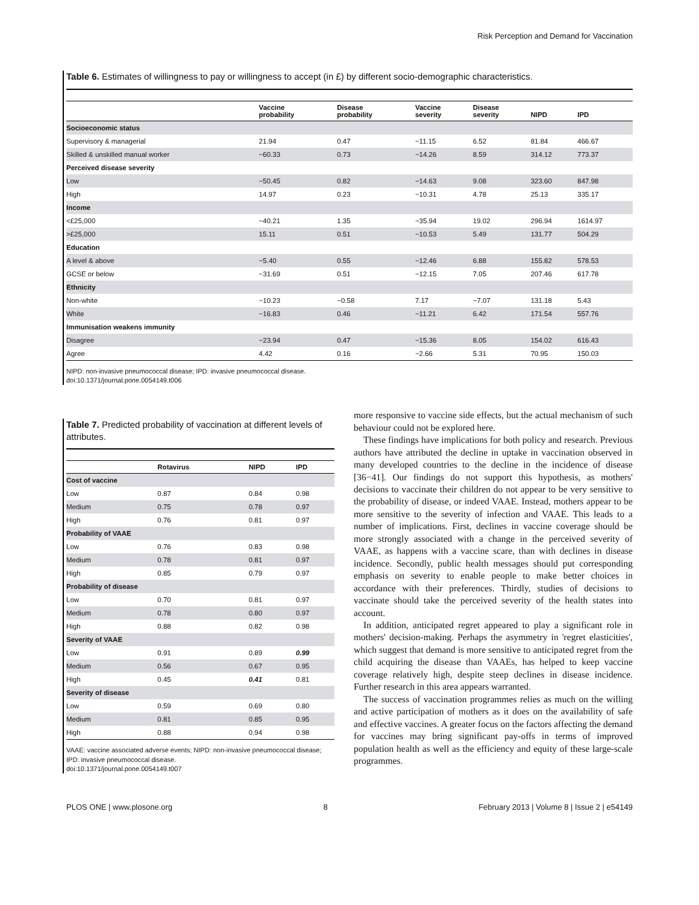Risk Perception and Demand for Vaccination
Table 6. Estimates of willingness to pay or willingness to accept (in £) by different socio-demographic characteristics.
| | Vaccine probability | Disease probability | Vaccine severity | Disease severity | NIPD | IPD |
| --- | --- | --- | --- | --- | --- | --- |
| Socioeconomic status | | | | | | |
| Supervisory & managerial | 21.94 | 0.47 | −11.15 | 6.52 | 81.84 | 466.67 |
| Skilled & unskilled manual worker | −60.33 | 0.73 | −14.26 | 8.59 | 314.12 | 773.37 |
| Perceived disease severity | | | | | | |
| Low | −50.45 | 0.82 | −14.63 | 9.08 | 323.60 | 847.98 |
| High | 14.97 | 0.23 | −10.31 | 4.78 | 25.13 | 335.17 |
| Income | | | | | | |
| <£25,000 | −40.21 | 1.35 | −35.94 | 19.02 | 296.94 | 1614.97 |
| >£25,000 | 15.11 | 0.51 | −10.53 | 5.49 | 131.77 | 504.29 |
| Education | | | | | | |
| A level & above | −5.40 | 0.55 | −12.46 | 6.88 | 155.82 | 578.53 |
| GCSE or below | −31.69 | 0.51 | −12.15 | 7.05 | 207.46 | 617.78 |
| Ethnicity | | | | | | |
| Non-white | −10.23 | −0.58 | 7.17 | −7.07 | 131.18 | 5.43 |
| White | −16.83 | 0.46 | −11.21 | 6.42 | 171.54 | 557.76 |
| Immunisation weakens immunity | | | | | | |
| Disagree | −23.94 | 0.47 | −15.36 | 8.05 | 154.02 | 616.43 |
| Agree | 4.42 | 0.16 | −2.66 | 5.31 | 70.95 | 150.03 |
NIPD: non-invasive pneumococcal disease; IPD: invasive pneumococcal disease.
doi:10.1371/journal.pone.0054149.t006
Table 7. Predicted probability of vaccination at different levels of attributes.
| | Rotavirus | NIPD | IPD |
| --- | --- | --- | --- |
| Cost of vaccine | | | |
| Low | 0.87 | 0.84 | 0.98 |
| Medium | 0.75 | 0.78 | 0.97 |
| High | 0.76 | 0.81 | 0.97 |
| Probability of VAAE | | | |
| Low | 0.76 | 0.83 | 0.98 |
| Medium | 0.78 | 0.81 | 0.97 |
| High | 0.85 | 0.79 | 0.97 |
| Probability of disease | | | |
| Low | 0.70 | 0.81 | 0.97 |
| Medium | 0.78 | 0.80 | 0.97 |
| High | 0.88 | 0.82 | 0.98 |
| Severity of VAAE | | | |
| Low | 0.91 | 0.89 | 0.99 |
| Medium | 0.56 | 0.67 | 0.95 |
| High | 0.45 | 0.41 | 0.81 |
| Severity of disease | | | |
| Low | 0.59 | 0.69 | 0.80 |
| Medium | 0.81 | 0.85 | 0.95 |
| High | 0.88 | 0.94 | 0.98 |
VAAE: vaccine associated adverse events; NIPD: non-invasive pneumococcal disease;
IPD: invasive pneumococcal disease.
doi:10.1371/journal.pone.0054149.t007
more responsive to vaccine side effects, but the actual mechanism of such behaviour could not be explored here.
These findings have implications for both policy and research. Previous authors have attributed the decline in uptake in vaccination observed in many developed countries to the decline in the incidence of disease [36−41]. Our findings do not support this hypothesis, as mothers' decisions to vaccinate their children do not appear to be very sensitive to the probability of disease, or indeed VAAE. Instead, mothers appear to be more sensitive to the severity of infection and VAAE. This leads to a number of implications. First, declines in vaccine coverage should be more strongly associated with a change in the perceived severity of VAAE, as happens with a vaccine scare, than with declines in disease incidence. Secondly, public health messages should put corresponding emphasis on severity to enable people to make better choices in accordance with their preferences. Thirdly, studies of decisions to vaccinate should take the perceived severity of the health states into account.
In addition, anticipated regret appeared to play a significant role in mothers' decision-making. Perhaps the asymmetry in 'regret elasticities', which suggest that demand is more sensitive to anticipated regret from the child acquiring the disease than VAAEs, has helped to keep vaccine coverage relatively high, despite steep declines in disease incidence. Further research in this area appears warranted.
The success of vaccination programmes relies as much on the willing and active participation of mothers as it does on the availability of safe and effective vaccines. A greater focus on the factors affecting the demand for vaccines may bring significant pay-offs in terms of improved population health as well as the efficiency and equity of these large-scale programmes.
PLOS ONE | www.plosone.org 8 February 2013 | Volume 8 | Issue 2 | e54149